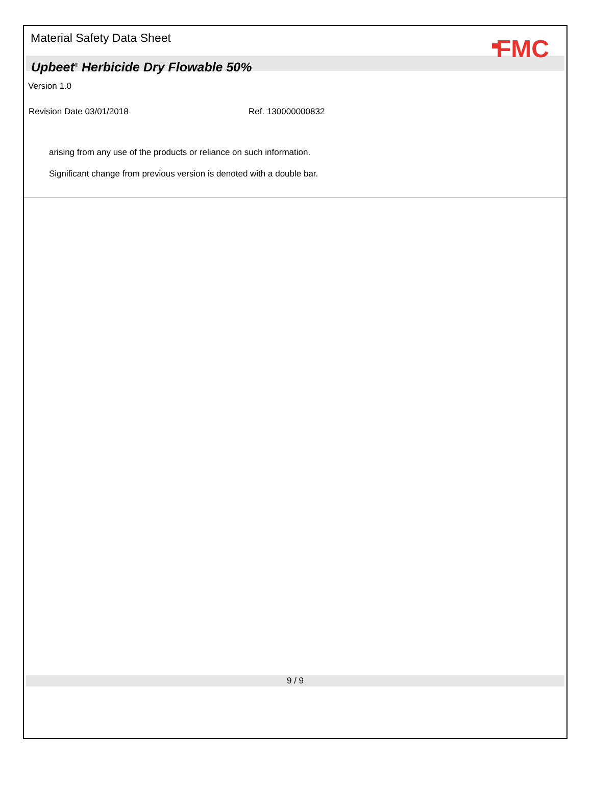Material Safety Data Sheet
FMC
Upbeet<sup>®</sup> Herbicide Dry Flowable 50%
Version 1.0
Revision Date 03/01/2018 Ref. 130000000832
arising from any use of the products or reliance on such information.
Significant change from previous version is denoted with a double bar.
9 / 9